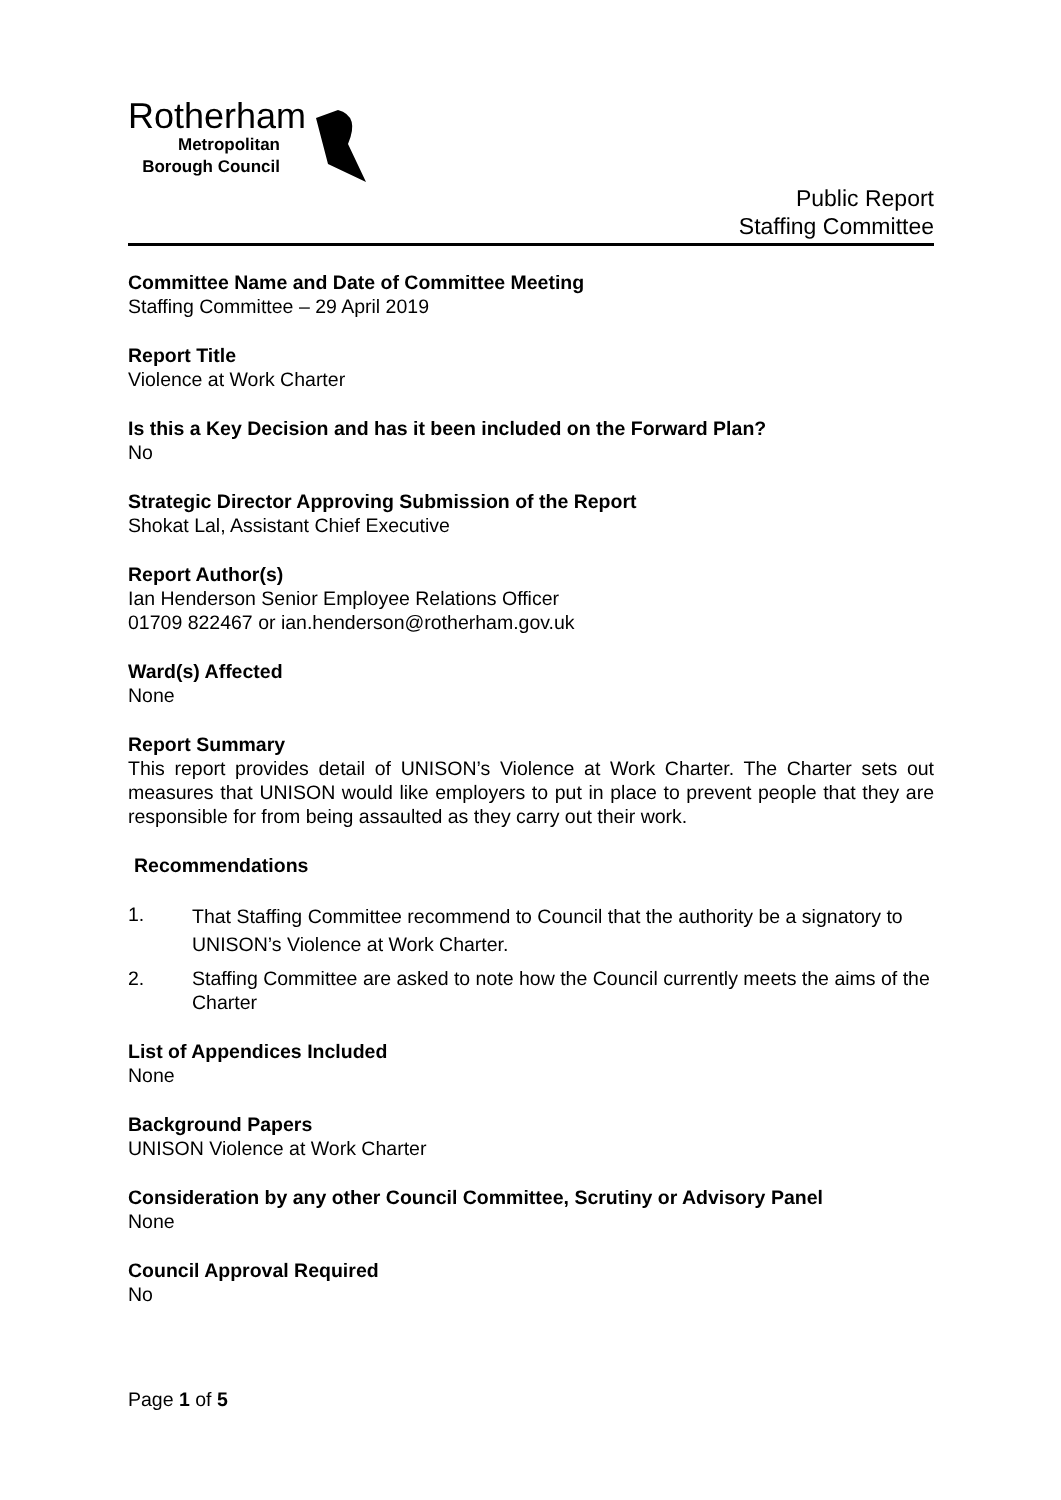Rotherham
Metropolitan
Borough Council
Public Report
Staffing Committee
Committee Name and Date of Committee Meeting
Staffing Committee – 29 April 2019
Report Title
Violence at Work Charter
Is this a Key Decision and has it been included on the Forward Plan?
No
Strategic Director Approving Submission of the Report
Shokat Lal, Assistant Chief Executive
Report Author(s)
Ian Henderson Senior Employee Relations Officer
01709 822467 or ian.henderson@rotherham.gov.uk
Ward(s) Affected
None
Report Summary
This report provides detail of UNISON’s Violence at Work Charter. The Charter sets out measures that UNISON would like employers to put in place to prevent people that they are responsible for from being assaulted as they carry out their work.
Recommendations
1. That Staffing Committee recommend to Council that the authority be a signatory to UNISON’s Violence at Work Charter.
2. Staffing Committee are asked to note how the Council currently meets the aims of the Charter
List of Appendices Included
None
Background Papers
UNISON Violence at Work Charter
Consideration by any other Council Committee, Scrutiny or Advisory Panel
None
Council Approval Required
No
Page 1 of 5